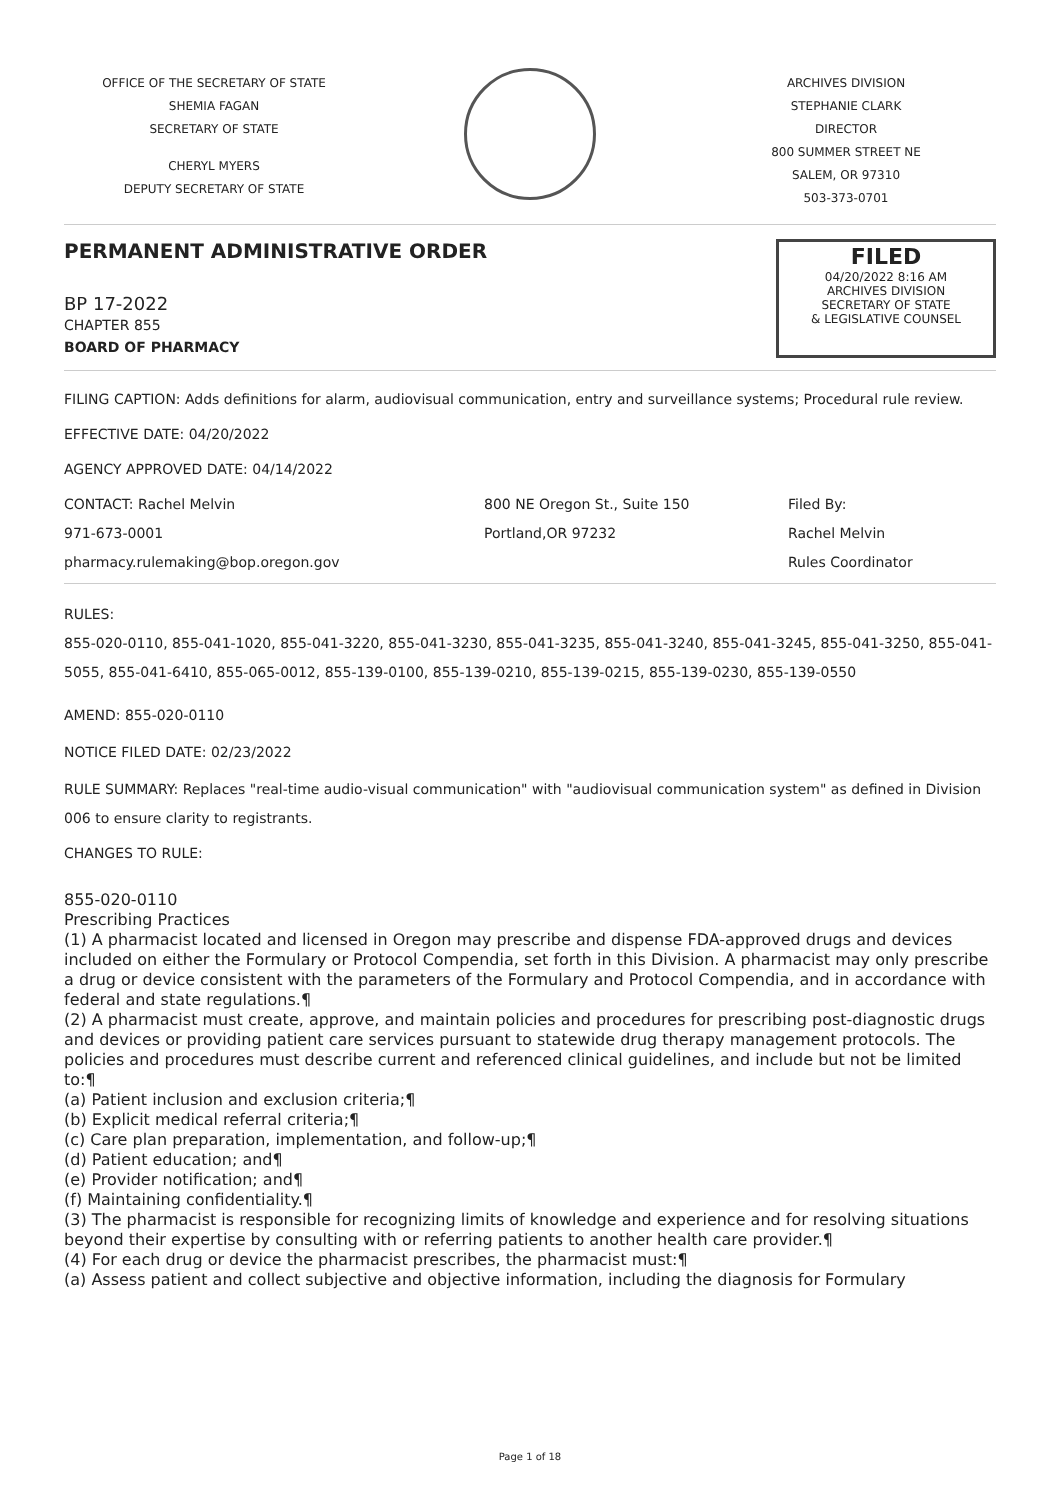OFFICE OF THE SECRETARY OF STATE
SHEMIA FAGAN
SECRETARY OF STATE
CHERYL MYERS
DEPUTY SECRETARY OF STATE
ARCHIVES DIVISION
STEPHANIE CLARK
DIRECTOR
800 SUMMER STREET NE
SALEM, OR 97310
503-373-0701
PERMANENT ADMINISTRATIVE ORDER
BP 17-2022
CHAPTER 855
BOARD OF PHARMACY
FILED
04/20/2022 8:16 AM
ARCHIVES DIVISION
SECRETARY OF STATE
& LEGISLATIVE COUNSEL
FILING CAPTION: Adds definitions for alarm, audiovisual communication, entry and surveillance systems; Procedural rule review.
EFFECTIVE DATE: 04/20/2022
AGENCY APPROVED DATE: 04/14/2022
CONTACT: Rachel Melvin
971-673-0001
pharmacy.rulemaking@bop.oregon.gov
800 NE Oregon St., Suite 150
Portland,OR 97232
Filed By:
Rachel Melvin
Rules Coordinator
RULES:
855-020-0110, 855-041-1020, 855-041-3220, 855-041-3230, 855-041-3235, 855-041-3240, 855-041-3245, 855-041-3250, 855-041-5055, 855-041-6410, 855-065-0012, 855-139-0100, 855-139-0210, 855-139-0215, 855-139-0230, 855-139-0550
AMEND: 855-020-0110
NOTICE FILED DATE: 02/23/2022
RULE SUMMARY: Replaces "real-time audio-visual communication" with "audiovisual communication system" as defined in Division 006 to ensure clarity to registrants.
CHANGES TO RULE:
855-020-0110
Prescribing Practices
(1) A pharmacist located and licensed in Oregon may prescribe and dispense FDA-approved drugs and devices included on either the Formulary or Protocol Compendia, set forth in this Division. A pharmacist may only prescribe a drug or device consistent with the parameters of the Formulary and Protocol Compendia, and in accordance with federal and state regulations.¶
(2) A pharmacist must create, approve, and maintain policies and procedures for prescribing post-diagnostic drugs and devices or providing patient care services pursuant to statewide drug therapy management protocols. The policies and procedures must describe current and referenced clinical guidelines, and include but not be limited to:¶
(a) Patient inclusion and exclusion criteria;¶
(b) Explicit medical referral criteria;¶
(c) Care plan preparation, implementation, and follow-up;¶
(d) Patient education; and¶
(e) Provider notification; and¶
(f) Maintaining confidentiality.¶
(3) The pharmacist is responsible for recognizing limits of knowledge and experience and for resolving situations beyond their expertise by consulting with or referring patients to another health care provider.¶
(4) For each drug or device the pharmacist prescribes, the pharmacist must:¶
(a) Assess patient and collect subjective and objective information, including the diagnosis for Formulary
Page 1 of 18